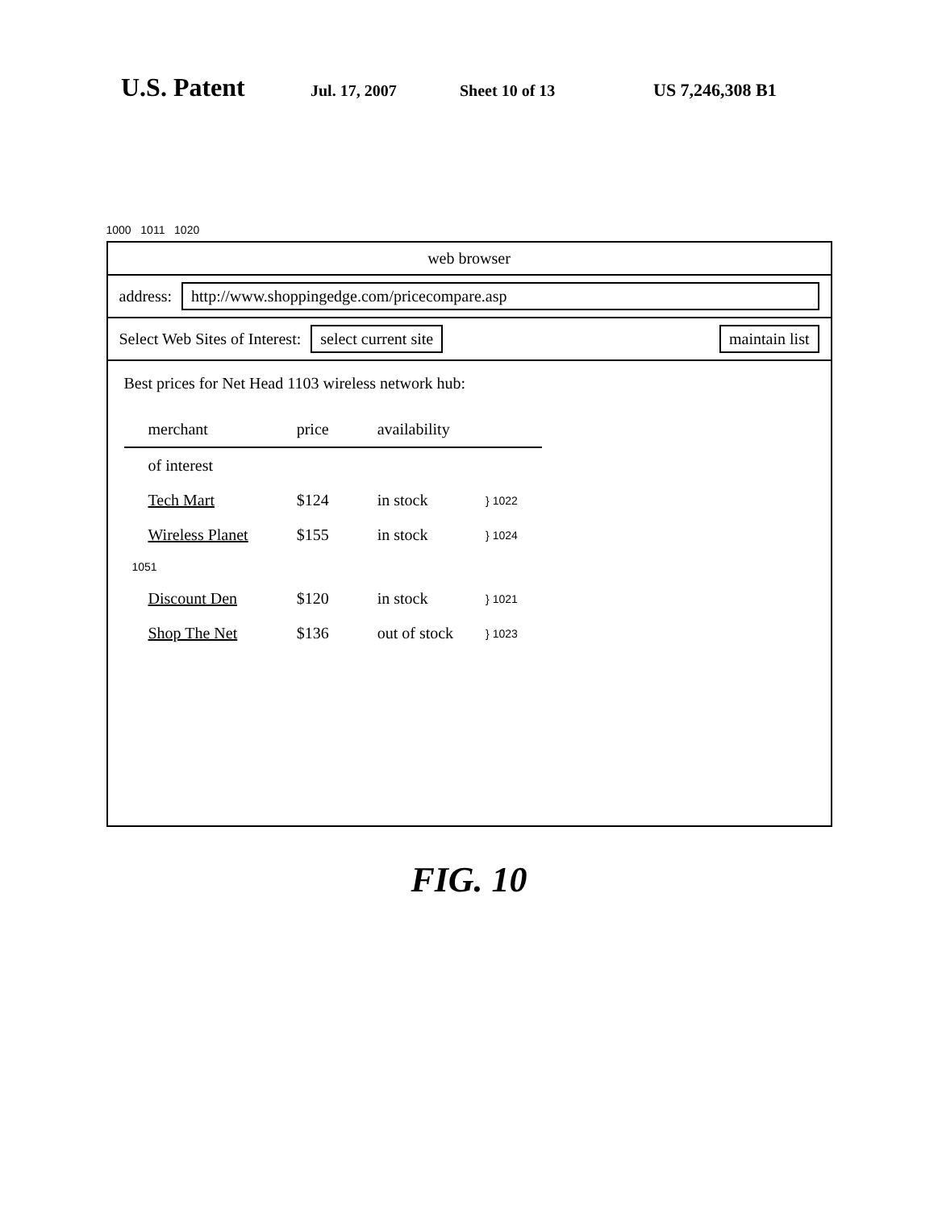U.S. Patent Jul. 17, 2007 Sheet 10 of 13 US 7,246,308 B1
1000 1011 1020
web browser
address: http://www.shoppingedge.com/pricecompare.asp
Select Web Sites of Interest: select current site maintain list
Best prices for Net Head 1103 wireless network hub:
| merchant | price | availability | |
| --- | --- | --- | --- |
| of interest | | | |
| Tech Mart | $124 | in stock | } 1022 |
| Wireless Planet | $155 | in stock | } 1024 |
| 1051 | | | |
| Discount Den | $120 | in stock | } 1021 |
| Shop The Net | $136 | out of stock | } 1023 |
FIG. 10